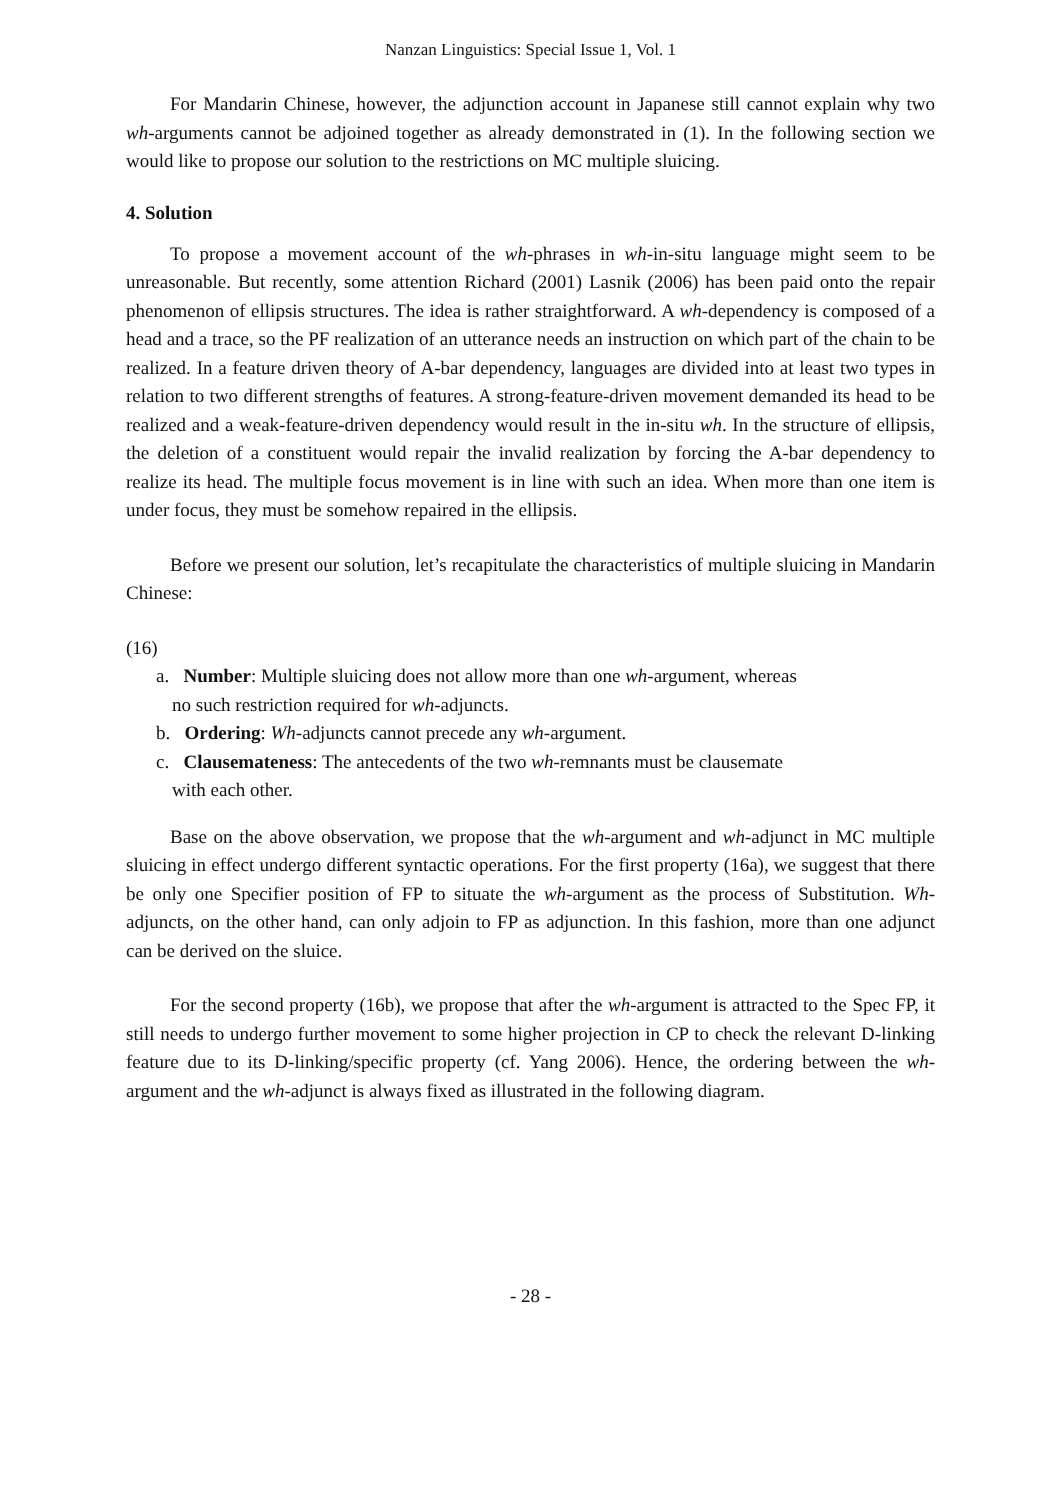Nanzan Linguistics: Special Issue 1, Vol. 1
For Mandarin Chinese, however, the adjunction account in Japanese still cannot explain why two wh-arguments cannot be adjoined together as already demonstrated in (1). In the following section we would like to propose our solution to the restrictions on MC multiple sluicing.
4. Solution
To propose a movement account of the wh-phrases in wh-in-situ language might seem to be unreasonable. But recently, some attention Richard (2001) Lasnik (2006) has been paid onto the repair phenomenon of ellipsis structures. The idea is rather straightforward. A wh-dependency is composed of a head and a trace, so the PF realization of an utterance needs an instruction on which part of the chain to be realized. In a feature driven theory of A-bar dependency, languages are divided into at least two types in relation to two different strengths of features. A strong-feature-driven movement demanded its head to be realized and a weak-feature-driven dependency would result in the in-situ wh. In the structure of ellipsis, the deletion of a constituent would repair the invalid realization by forcing the A-bar dependency to realize its head. The multiple focus movement is in line with such an idea. When more than one item is under focus, they must be somehow repaired in the ellipsis.
Before we present our solution, let’s recapitulate the characteristics of multiple sluicing in Mandarin Chinese:
(16)
a. Number: Multiple sluicing does not allow more than one wh-argument, whereas
no such restriction required for wh-adjuncts.
b. Ordering: Wh-adjuncts cannot precede any wh-argument.
c. Clausemateness: The antecedents of the two wh-remnants must be clausemate
with each other.
Base on the above observation, we propose that the wh-argument and wh-adjunct in MC multiple sluicing in effect undergo different syntactic operations. For the first property (16a), we suggest that there be only one Specifier position of FP to situate the wh-argument as the process of Substitution. Wh-adjuncts, on the other hand, can only adjoin to FP as adjunction. In this fashion, more than one adjunct can be derived on the sluice.
For the second property (16b), we propose that after the wh-argument is attracted to the Spec FP, it still needs to undergo further movement to some higher projection in CP to check the relevant D-linking feature due to its D-linking/specific property (cf. Yang 2006). Hence, the ordering between the wh-argument and the wh-adjunct is always fixed as illustrated in the following diagram.
- 28 -